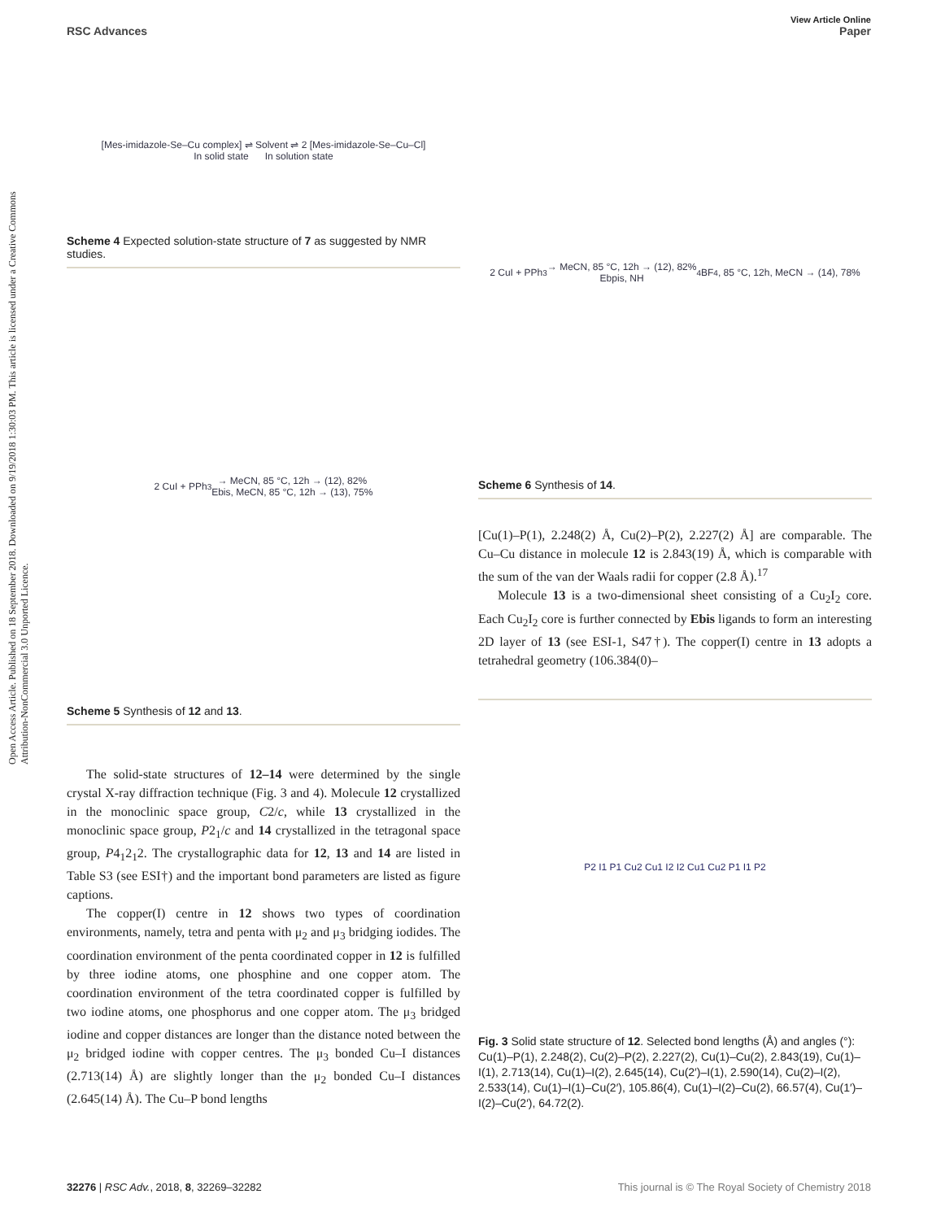Open Access Article. Published on 18 September 2018. Downloaded on 9/19/2018 1:30:03 PM. This article is licensed under a Creative Commons Attribution-NonCommercial 3.0 Unported Licence.
View Article Online
RSC Advances Paper
[Mes-imidazole-Se–Cu complex] ⇌ Solvent ⇌ 2 [Mes-imidazole-Se–Cu–Cl]
In solid state In solution state
Scheme 4 Expected solution-state structure of 7 as suggested by NMR studies.
2 CuI + PPh<sub>3</sub> → MeCN, 85 °C, 12h → (12), 82%
Ebis, MeCN, 85 °C, 12h → (13), 75%
Scheme 5 Synthesis of 12 and 13.
The solid-state structures of 12–14 were determined by the single crystal X-ray diffraction technique (Fig. 3 and 4). Molecule 12 crystallized in the monoclinic space group, C2/c, while 13 crystallized in the monoclinic space group, P2<sub>1</sub>/c and 14 crystallized in the tetragonal space group, P4<sub>1</sub>2<sub>1</sub>2. The crystallographic data for 12, 13 and 14 are listed in Table S3 (see ESI†) and the important bond parameters are listed as figure captions.
The copper(I) centre in 12 shows two types of coordination environments, namely, tetra and penta with μ<sub>2</sub> and μ<sub>3</sub> bridging iodides. The coordination environment of the penta coordinated copper in 12 is fulfilled by three iodine atoms, one phosphine and one copper atom. The coordination environment of the tetra coordinated copper is fulfilled by two iodine atoms, one phosphorus and one copper atom. The μ<sub>3</sub> bridged iodine and copper distances are longer than the distance noted between the μ<sub>2</sub> bridged iodine with copper centres. The μ<sub>3</sub> bonded Cu–I distances (2.713(14) Å) are slightly longer than the μ<sub>2</sub> bonded Cu–I distances (2.645(14) Å). The Cu–P bond lengths
2 CuI + PPh<sub>3</sub> → MeCN, 85 °C, 12h → (12), 82%
Ebpis, NH<sub>4</sub>BF<sub>4</sub>, 85 °C, 12h, MeCN → (14), 78%
Scheme 6 Synthesis of 14.
[Cu(1)–P(1), 2.248(2) Å, Cu(2)–P(2), 2.227(2) Å] are comparable. The Cu–Cu distance in molecule 12 is 2.843(19) Å, which is comparable with the sum of the van der Waals radii for copper (2.8 Å).<sup>17</sup>
Molecule 13 is a two-dimensional sheet consisting of a Cu<sub>2</sub>I<sub>2</sub> core. Each Cu<sub>2</sub>I<sub>2</sub> core is further connected by Ebis ligands to form an interesting 2D layer of 13 (see ESI-1, S47†). The copper(I) centre in 13 adopts a tetrahedral geometry (106.384(0)–
P2 I1 P1 Cu2 Cu1 I2 I2 Cu1 Cu2 P1 I1 P2
Fig. 3 Solid state structure of 12. Selected bond lengths (Å) and angles (°): Cu(1)–P(1), 2.248(2), Cu(2)–P(2), 2.227(2), Cu(1)–Cu(2), 2.843(19), Cu(1)–I(1), 2.713(14), Cu(1)–I(2), 2.645(14), Cu(2′)–I(1), 2.590(14), Cu(2)–I(2), 2.533(14), Cu(1)–I(1)–Cu(2′), 105.86(4), Cu(1)–I(2)–Cu(2), 66.57(4), Cu(1′)–I(2)–Cu(2′), 64.72(2).
32276 | RSC Adv., 2018, 8, 32269–32282 This journal is © The Royal Society of Chemistry 2018